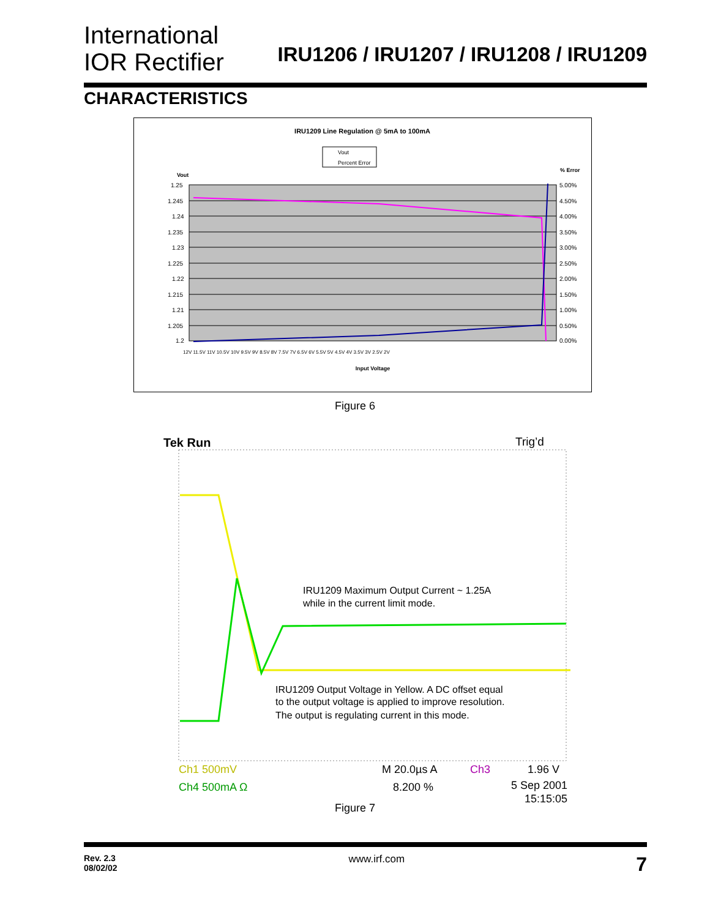International
IOR Rectifier
IRU1206 / IRU1207 / IRU1208 / IRU1209
CHARACTERISTICS
IRU1209 Line Regulation @ 5mA to 100mA
Vout
Percent Error
Vout
% Error
1.25
1.245
1.24
1.235
1.23
1.225
1.22
1.215
1.21
1.205
1.2
5.00%
4.50%
4.00%
3.50%
3.00%
2.50%
2.00%
1.50%
1.00%
0.50%
0.00%
12V 11.5V 11V 10.5V 10V 9.5V 9V 8.5V 8V 7.5V 7V 6.5V 6V 5.5V 5V 4.5V 4V 3.5V 3V 2.5V 2V
Input Voltage
Figure 6
Tek Run
Trig’d
IRU1209 Maximum Output Current ~ 1.25A
while in the current limit mode.
IRU1209 Output Voltage in Yellow. A DC offset equal
to the output voltage is applied to improve resolution.
The output is regulating current in this mode.
Ch1 500mV
M 20.0µs A
Ch3
1.96 V
Ch4 500mA Ω
8.200 %
5 Sep 2001
15:15:05
Figure 7
Rev. 2.3
08/02/02
www.irf.com
7